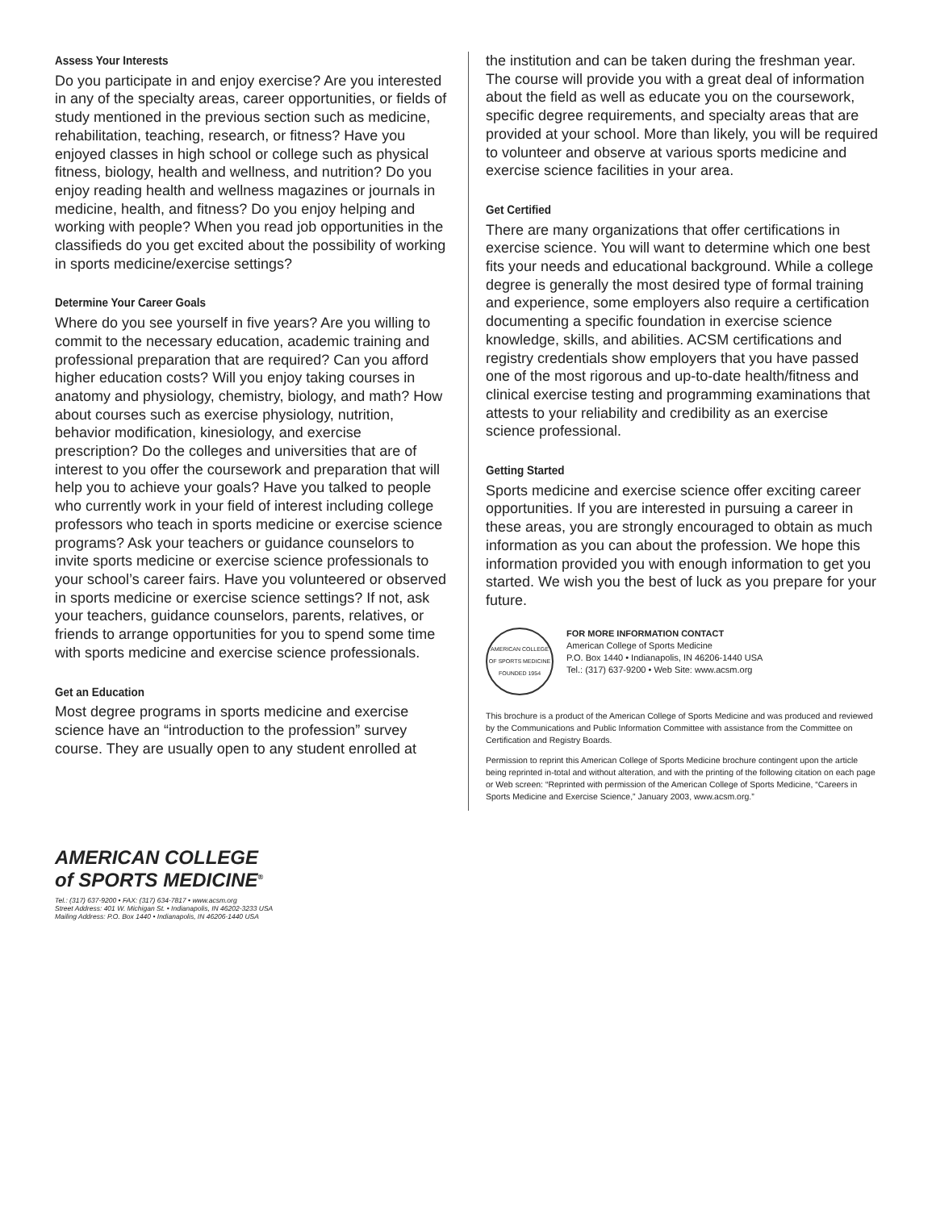Assess Your Interests
Do you participate in and enjoy exercise? Are you interested in any of the specialty areas, career opportunities, or fields of study mentioned in the previous section such as medicine, rehabilitation, teaching, research, or fitness? Have you enjoyed classes in high school or college such as physical fitness, biology, health and wellness, and nutrition? Do you enjoy reading health and wellness magazines or journals in medicine, health, and fitness? Do you enjoy helping and working with people? When you read job opportunities in the classifieds do you get excited about the possibility of working in sports medicine/exercise settings?
Determine Your Career Goals
Where do you see yourself in five years? Are you willing to commit to the necessary education, academic training and professional preparation that are required? Can you afford higher education costs? Will you enjoy taking courses in anatomy and physiology, chemistry, biology, and math? How about courses such as exercise physiology, nutrition, behavior modification, kinesiology, and exercise prescription? Do the colleges and universities that are of interest to you offer the coursework and preparation that will help you to achieve your goals? Have you talked to people who currently work in your field of interest including college professors who teach in sports medicine or exercise science programs? Ask your teachers or guidance counselors to invite sports medicine or exercise science professionals to your school’s career fairs. Have you volunteered or observed in sports medicine or exercise science settings? If not, ask your teachers, guidance counselors, parents, relatives, or friends to arrange opportunities for you to spend some time with sports medicine and exercise science professionals.
Get an Education
Most degree programs in sports medicine and exercise science have an “introduction to the profession” survey course. They are usually open to any student enrolled at
the institution and can be taken during the freshman year. The course will provide you with a great deal of information about the field as well as educate you on the coursework, specific degree requirements, and specialty areas that are provided at your school. More than likely, you will be required to volunteer and observe at various sports medicine and exercise science facilities in your area.
Get Certified
There are many organizations that offer certifications in exercise science. You will want to determine which one best fits your needs and educational background. While a college degree is generally the most desired type of formal training and experience, some employers also require a certification documenting a specific foundation in exercise science knowledge, skills, and abilities. ACSM certifications and registry credentials show employers that you have passed one of the most rigorous and up-to-date health/fitness and clinical exercise testing and programming examinations that attests to your reliability and credibility as an exercise science professional.
Getting Started
Sports medicine and exercise science offer exciting career opportunities. If you are interested in pursuing a career in these areas, you are strongly encouraged to obtain as much information as you can about the profession. We hope this information provided you with enough information to get you started. We wish you the best of luck as you prepare for your future.
AMERICAN COLLEGE OF SPORTS MEDICINE FOUNDED 1954
FOR MORE INFORMATION CONTACT
American College of Sports Medicine
P.O. Box 1440 • Indianapolis, IN 46206-1440 USA
Tel.: (317) 637-9200 • Web Site: www.acsm.org
This brochure is a product of the American College of Sports Medicine and was produced and reviewed by the Communications and Public Information Committee with assistance from the Committee on Certification and Registry Boards.
Permission to reprint this American College of Sports Medicine brochure contingent upon the article being reprinted in-total and without alteration, and with the printing of the following citation on each page or Web screen: “Reprinted with permission of the American College of Sports Medicine, “Careers in Sports Medicine and Exercise Science,” January 2003, www.acsm.org.”
AMERICAN COLLEGE
of SPORTS MEDICINE<sup>®</sup>
Tel.: (317) 637-9200 • FAX: (317) 634-7817 • www.acsm.org
Street Address: 401 W. Michigan St. • Indianapolis, IN 46202-3233 USA
Mailing Address: P.O. Box 1440 • Indianapolis, IN 46206-1440 USA